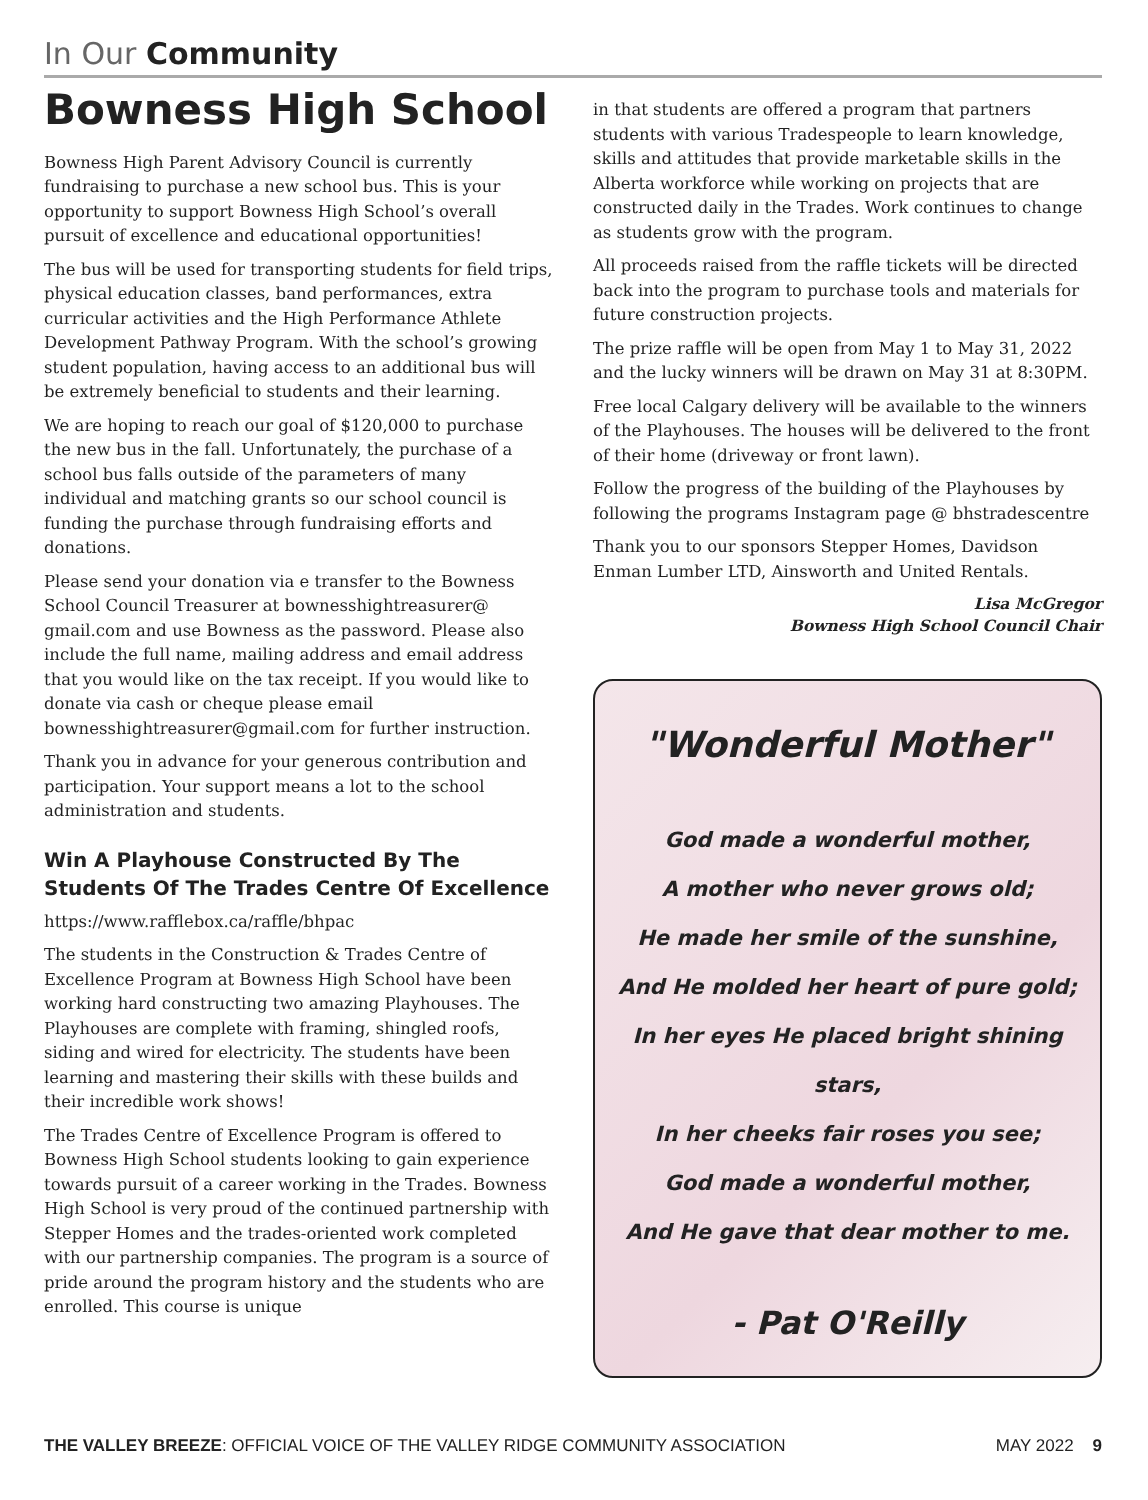In Our Community
Bowness High School
Bowness High Parent Advisory Council is currently fundraising to purchase a new school bus. This is your opportunity to support Bowness High School’s overall pursuit of excellence and educational opportunities!
The bus will be used for transporting students for field trips, physical education classes, band performances, extra curricular activities and the High Performance Athlete Development Pathway Program. With the school’s growing student population, having access to an additional bus will be extremely beneficial to students and their learning.
We are hoping to reach our goal of $120,000 to purchase the new bus in the fall. Unfortunately, the purchase of a school bus falls outside of the parameters of many individual and matching grants so our school council is funding the purchase through fundraising efforts and donations.
Please send your donation via e transfer to the Bowness School Council Treasurer at bownesshightreasurer@ gmail.com and use Bowness as the password. Please also include the full name, mailing address and email address that you would like on the tax receipt. If you would like to donate via cash or cheque please email bownesshightreasurer@gmail.com for further instruction.
Thank you in advance for your generous contribution and participation. Your support means a lot to the school administration and students.
Win A Playhouse Constructed By The Students Of The Trades Centre Of Excellence
https://www.rafflebox.ca/raffle/bhpac
The students in the Construction & Trades Centre of Excellence Program at Bowness High School have been working hard constructing two amazing Playhouses. The Playhouses are complete with framing, shingled roofs, siding and wired for electricity. The students have been learning and mastering their skills with these builds and their incredible work shows!
The Trades Centre of Excellence Program is offered to Bowness High School students looking to gain experience towards pursuit of a career working in the Trades. Bowness High School is very proud of the continued partnership with Stepper Homes and the trades-oriented work completed with our partnership companies. The program is a source of pride around the program history and the students who are enrolled. This course is unique
in that students are offered a program that partners students with various Tradespeople to learn knowledge, skills and attitudes that provide marketable skills in the Alberta workforce while working on projects that are constructed daily in the Trades. Work continues to change as students grow with the program.
All proceeds raised from the raffle tickets will be directed back into the program to purchase tools and materials for future construction projects.
The prize raffle will be open from May 1 to May 31, 2022 and the lucky winners will be drawn on May 31 at 8:30PM.
Free local Calgary delivery will be available to the winners of the Playhouses. The houses will be delivered to the front of their home (driveway or front lawn).
Follow the progress of the building of the Playhouses by following the programs Instagram page @ bhstradescentre
Thank you to our sponsors Stepper Homes, Davidson Enman Lumber LTD, Ainsworth and United Rentals.
Lisa McGregor
Bowness High School Council Chair
"Wonderful Mother"
God made a wonderful mother,
A mother who never grows old;
He made her smile of the sunshine,
And He molded her heart of pure gold;
In her eyes He placed bright shining stars,
In her cheeks fair roses you see;
God made a wonderful mother,
And He gave that dear mother to me.
- Pat O'Reilly
THE VALLEY BREEZE: OFFICIAL VOICE OF THE VALLEY RIDGE COMMUNITY ASSOCIATION MAY 2022 9